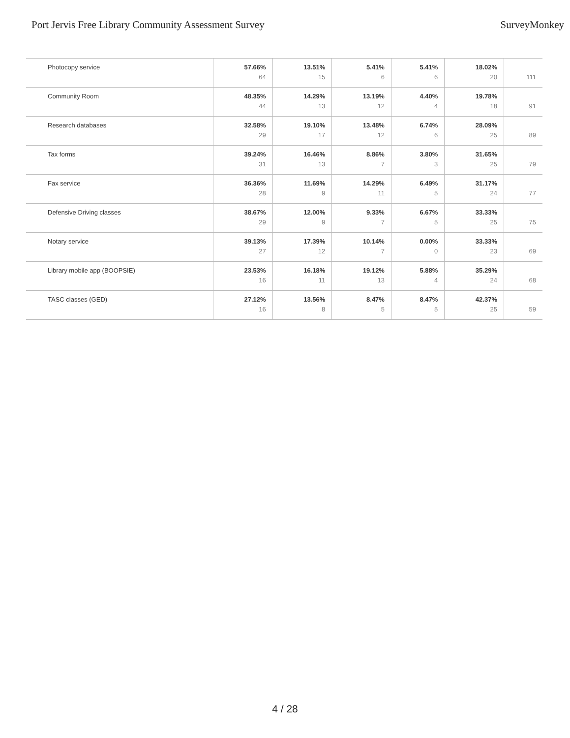Port Jervis Free Library Community Assessment Survey SurveyMonkey
| Photocopy service | 57.66% 64 | 13.51% 15 | 5.41% 6 | 5.41% 6 | 18.02% 20 | 111 |
| Community Room | 48.35% 44 | 14.29% 13 | 13.19% 12 | 4.40% 4 | 19.78% 18 | 91 |
| Research databases | 32.58% 29 | 19.10% 17 | 13.48% 12 | 6.74% 6 | 28.09% 25 | 89 |
| Tax forms | 39.24% 31 | 16.46% 13 | 8.86% 7 | 3.80% 3 | 31.65% 25 | 79 |
| Fax service | 36.36% 28 | 11.69% 9 | 14.29% 11 | 6.49% 5 | 31.17% 24 | 77 |
| Defensive Driving classes | 38.67% 29 | 12.00% 9 | 9.33% 7 | 6.67% 5 | 33.33% 25 | 75 |
| Notary service | 39.13% 27 | 17.39% 12 | 10.14% 7 | 0.00% 0 | 33.33% 23 | 69 |
| Library mobile app (BOOPSIE) | 23.53% 16 | 16.18% 11 | 19.12% 13 | 5.88% 4 | 35.29% 24 | 68 |
| TASC classes (GED) | 27.12% 16 | 13.56% 8 | 8.47% 5 | 8.47% 5 | 42.37% 25 | 59 |
4 / 28